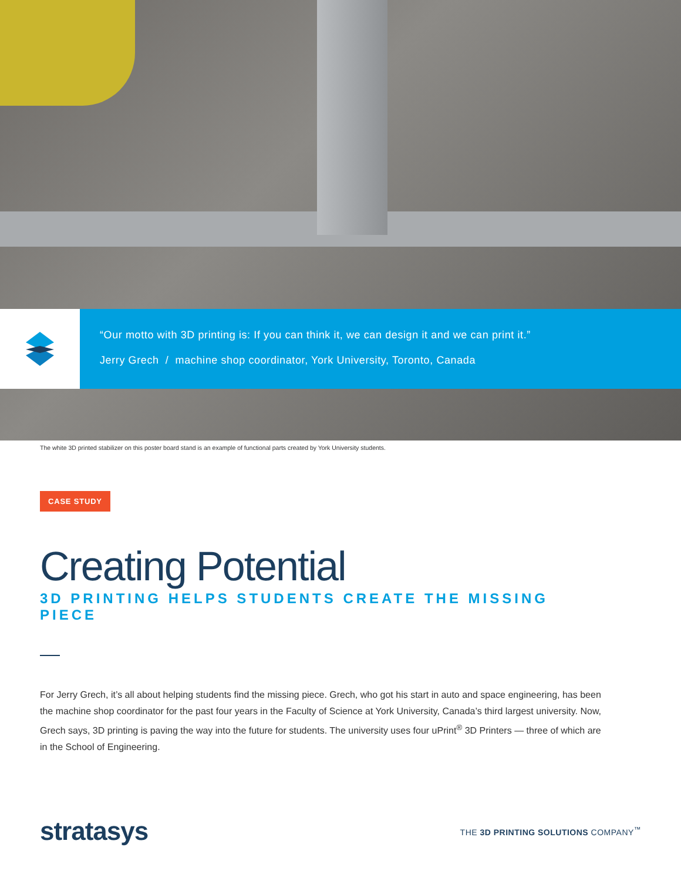“Our motto with 3D printing is: If you can think it, we can design it and we can print it.”
Jerry Grech / machine shop coordinator, York University, Toronto, Canada
The white 3D printed stabilizer on this poster board stand is an example of functional parts created by York University students.
CASE STUDY
Creating Potential
3D PRINTING HELPS STUDENTS CREATE THE MISSING PIECE
For Jerry Grech, it’s all about helping students find the missing piece. Grech, who got his start in auto and space engineering, has been the machine shop coordinator for the past four years in the Faculty of Science at York University, Canada’s third largest university. Now, Grech says, 3D printing is paving the way into the future for students. The university uses four uPrint<sup>®</sup> 3D Printers — three of which are in the School of Engineering.
stratasys
THE 3D PRINTING SOLUTIONS COMPANY<sup>™</sup>